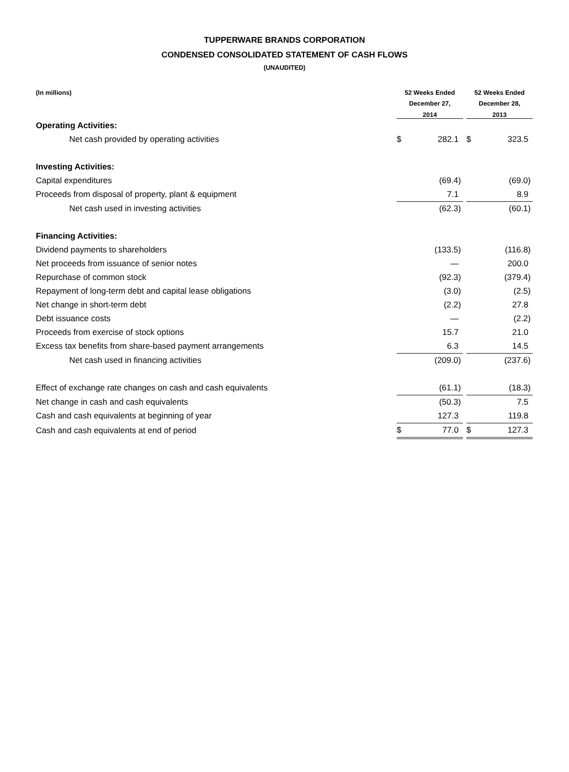TUPPERWARE BRANDS CORPORATION
CONDENSED CONSOLIDATED STATEMENT OF CASH FLOWS
(UNAUDITED)
| (In millions) | 52 Weeks Ended December 27, 2014 | | | 52 Weeks Ended December 28, 2013 | |
| --- | --- | --- | --- | --- | --- |
| Operating Activities: | | | | | |
| Net cash provided by operating activities | $ | 282.1 | | $ | 323.5 |
| Investing Activities: | | | | | |
| Capital expenditures | | (69.4) | | | (69.0) |
| Proceeds from disposal of property, plant & equipment | | 7.1 | | | 8.9 |
| Net cash used in investing activities | | (62.3) | | | (60.1) |
| Financing Activities: | | | | | |
| Dividend payments to shareholders | | (133.5) | | | (116.8) |
| Net proceeds from issuance of senior notes | | — | | | 200.0 |
| Repurchase of common stock | | (92.3) | | | (379.4) |
| Repayment of long-term debt and capital lease obligations | | (3.0) | | | (2.5) |
| Net change in short-term debt | | (2.2) | | | 27.8 |
| Debt issuance costs | | — | | | (2.2) |
| Proceeds from exercise of stock options | | 15.7 | | | 21.0 |
| Excess tax benefits from share-based payment arrangements | | 6.3 | | | 14.5 |
| Net cash used in financing activities | | (209.0) | | | (237.6) |
| Effect of exchange rate changes on cash and cash equivalents | | (61.1) | | | (18.3) |
| Net change in cash and cash equivalents | | (50.3) | | | 7.5 |
| Cash and cash equivalents at beginning of year | | 127.3 | | | 119.8 |
| Cash and cash equivalents at end of period | $ | 77.0 | | $ | 127.3 |